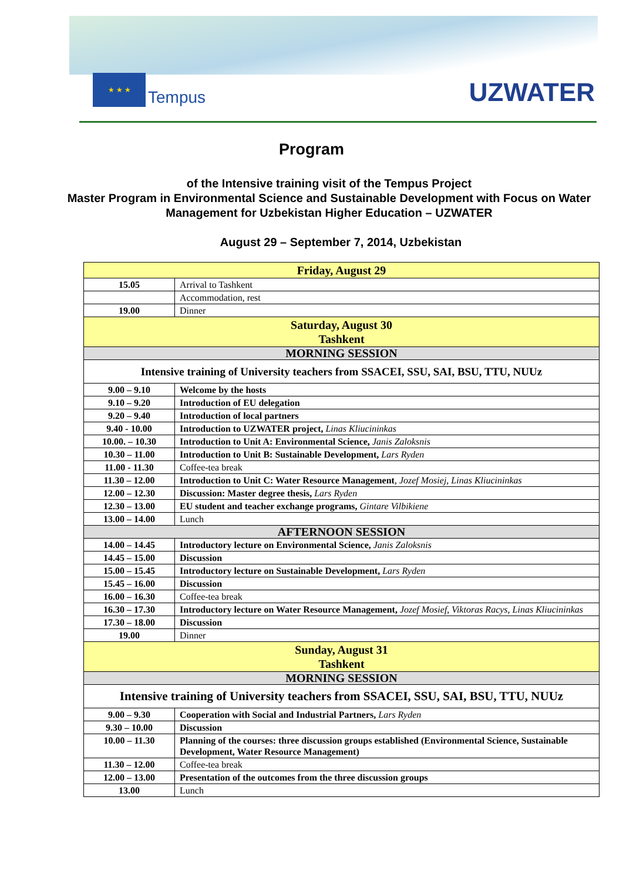★ ★ ★ Tempus
UZWATER
Program
of the Intensive training visit of the Tempus Project
Master Program in Environmental Science and Sustainable Development with Focus on Water Management for Uzbekistan Higher Education – UZWATER
August 29 – September 7, 2014, Uzbekistan
| Friday, August 29 | |
| --- | --- |
| 15.05 | Arrival to Tashkent |
| | Accommodation, rest |
| 19.00 | Dinner |
| Saturday, August 30 Tashkent | |
| MORNING SESSION | |
| Intensive training of University teachers from SSACEI, SSU, SAI, BSU, TTU, NUUz | |
| 9.00 – 9.10 | Welcome by the hosts |
| 9.10 – 9.20 | Introduction of EU delegation |
| 9.20 – 9.40 | Introduction of local partners |
| 9.40 - 10.00 | Introduction to UZWATER project, Linas Kliucininkas |
| 10.00. – 10.30 | Introduction to Unit A: Environmental Science, Janis Zaloksnis |
| 10.30 – 11.00 | Introduction to Unit B: Sustainable Development, Lars Ryden |
| 11.00 - 11.30 | Coffee-tea break |
| 11.30 – 12.00 | Introduction to Unit C: Water Resource Management , Jozef Mosiej, Linas Kliucininkas |
| 12.00 – 12.30 | Discussion: Master degree thesis, Lars Ryden |
| 12.30 – 13.00 | EU student and teacher exchange programs, Gintare Vilbikiene |
| 13.00 – 14.00 | Lunch |
| AFTERNOON SESSION | |
| 14.00 – 14.45 | Introductory lecture on Environmental Science, Janis Zaloksnis |
| 14.45 – 15.00 | Discussion |
| 15.00 – 15.45 | Introductory lecture on Sustainable Development, Lars Ryden |
| 15.45 – 16.00 | Discussion |
| 16.00 – 16.30 | Coffee-tea break |
| 16.30 – 17.30 | Introductory lecture on Water Resource Management, Jozef Mosief, Viktoras Racys, Linas Kliucininkas |
| 17.30 – 18.00 | Discussion |
| 19.00 | Dinner |
| Sunday, August 31 Tashkent | |
| MORNING SESSION | |
| Intensive training of University teachers from SSACEI, SSU, SAI, BSU, TTU, NUUz | |
| 9.00 – 9.30 | Cooperation with Social and Industrial Partners, Lars Ryden |
| 9.30 – 10.00 | Discussion |
| 10.00 – 11.30 | Planning of the courses: three discussion groups established (Environmental Science, Sustainable Development, Water Resource Management) |
| 11.30 – 12.00 | Coffee-tea break |
| 12.00 – 13.00 | Presentation of the outcomes from the three discussion groups |
| 13.00 | Lunch |